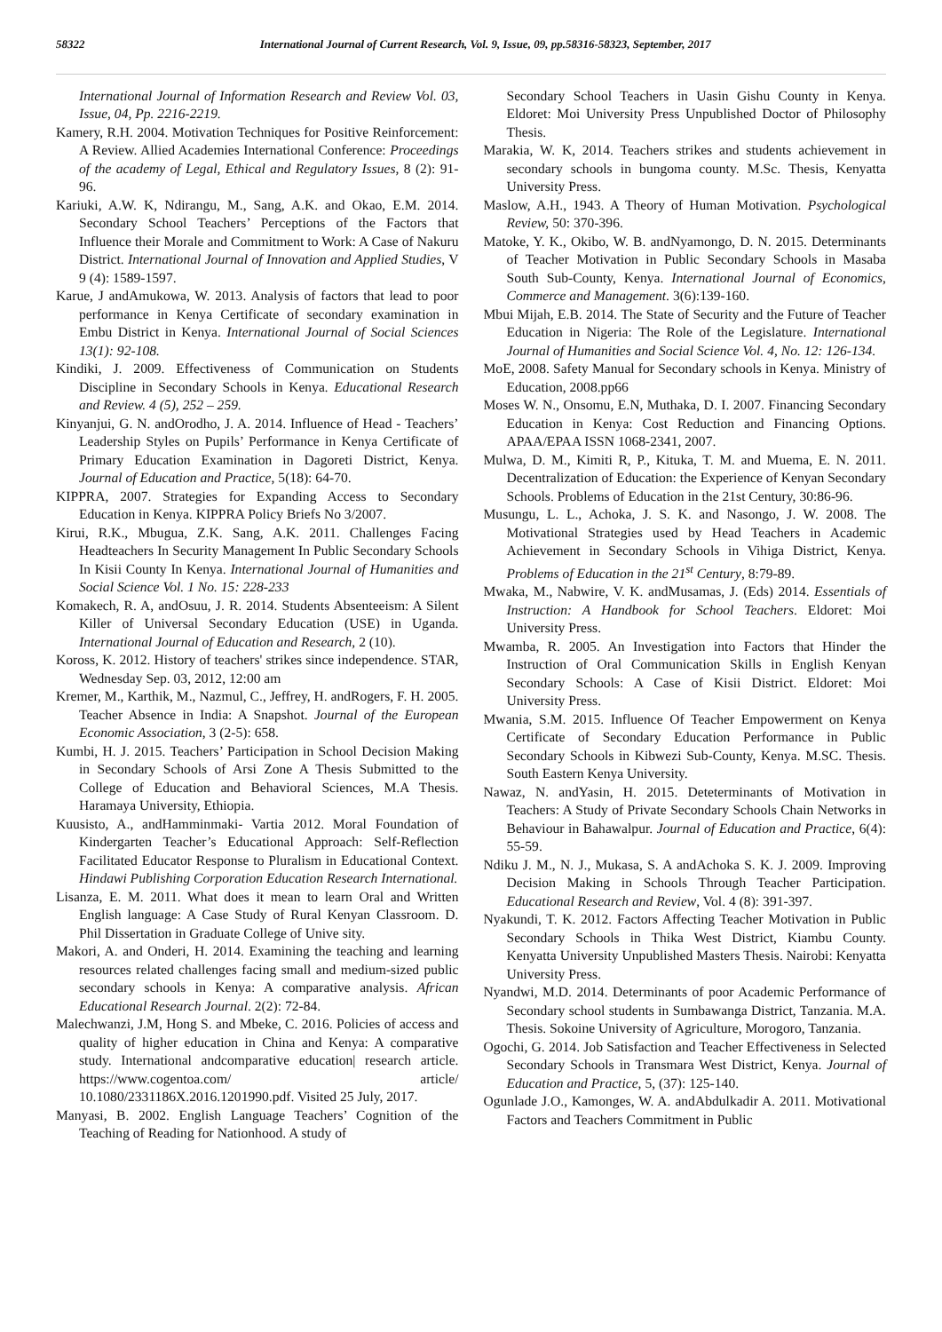58322 International Journal of Current Research, Vol. 9, Issue, 09, pp.58316-58323, September, 2017
International Journal of Information Research and Review Vol. 03, Issue, 04, Pp. 2216-2219.
Kamery, R.H. 2004. Motivation Techniques for Positive Reinforcement: A Review. Allied Academies International Conference: Proceedings of the academy of Legal, Ethical and Regulatory Issues, 8 (2): 91-96.
Kariuki, A.W. K, Ndirangu, M., Sang, A.K. and Okao, E.M. 2014. Secondary School Teachers’ Perceptions of the Factors that Influence their Morale and Commitment to Work: A Case of Nakuru District. International Journal of Innovation and Applied Studies, V 9 (4): 1589-1597.
Karue, J andAmukowa, W. 2013. Analysis of factors that lead to poor performance in Kenya Certificate of secondary examination in Embu District in Kenya. International Journal of Social Sciences 13(1): 92-108.
Kindiki, J. 2009. Effectiveness of Communication on Students Discipline in Secondary Schools in Kenya. Educational Research and Review. 4 (5), 252 – 259.
Kinyanjui, G. N. andOrodho, J. A. 2014. Influence of Head - Teachers’ Leadership Styles on Pupils’ Performance in Kenya Certificate of Primary Education Examination in Dagoreti District, Kenya. Journal of Education and Practice, 5(18): 64-70.
KIPPRA, 2007. Strategies for Expanding Access to Secondary Education in Kenya. KIPPRA Policy Briefs No 3/2007.
Kirui, R.K., Mbugua, Z.K. Sang, A.K. 2011. Challenges Facing Headteachers In Security Management In Public Secondary Schools In Kisii County In Kenya. International Journal of Humanities and Social Science Vol. 1 No. 15: 228-233
Komakech, R. A, andOsuu, J. R. 2014. Students Absenteeism: A Silent Killer of Universal Secondary Education (USE) in Uganda. International Journal of Education and Research, 2 (10).
Koross, K. 2012. History of teachers' strikes since independence. STAR, Wednesday Sep. 03, 2012, 12:00 am
Kremer, M., Karthik, M., Nazmul, C., Jeffrey, H. andRogers, F. H. 2005. Teacher Absence in India: A Snapshot. Journal of the European Economic Association, 3 (2-5): 658.
Kumbi, H. J. 2015. Teachers’ Participation in School Decision Making in Secondary Schools of Arsi Zone A Thesis Submitted to the College of Education and Behavioral Sciences, M.A Thesis. Haramaya University, Ethiopia.
Kuusisto, A., andHamminmaki- Vartia 2012. Moral Foundation of Kindergarten Teacher’s Educational Approach: Self-Reflection Facilitated Educator Response to Pluralism in Educational Context. Hindawi Publishing Corporation Education Research International.
Lisanza, E. M. 2011. What does it mean to learn Oral and Written English language: A Case Study of Rural Kenyan Classroom. D. Phil Dissertation in Graduate College of Unive sity.
Makori, A. and Onderi, H. 2014. Examining the teaching and learning resources related challenges facing small and medium-sized public secondary schools in Kenya: A comparative analysis. African Educational Research Journal. 2(2): 72-84.
Malechwanzi, J.M, Hong S. and Mbeke, C. 2016. Policies of access and quality of higher education in China and Kenya: A comparative study. International andcomparative education| research article. https://www.cogentoa.com/ article/ 10.1080/2331186X.2016.1201990.pdf. Visited 25 July, 2017.
Manyasi, B. 2002. English Language Teachers’ Cognition of the Teaching of Reading for Nationhood. A study of
Secondary School Teachers in Uasin Gishu County in Kenya. Eldoret: Moi University Press Unpublished Doctor of Philosophy Thesis.
Marakia, W. K, 2014. Teachers strikes and students achievement in secondary schools in bungoma county. M.Sc. Thesis, Kenyatta University Press.
Maslow, A.H., 1943. A Theory of Human Motivation. Psychological Review, 50: 370-396.
Matoke, Y. K., Okibo, W. B. andNyamongo, D. N. 2015. Determinants of Teacher Motivation in Public Secondary Schools in Masaba South Sub-County, Kenya. International Journal of Economics, Commerce and Management. 3(6):139-160.
Mbui Mijah, E.B. 2014. The State of Security and the Future of Teacher Education in Nigeria: The Role of the Legislature. International Journal of Humanities and Social Science Vol. 4, No. 12: 126-134.
MoE, 2008. Safety Manual for Secondary schools in Kenya. Ministry of Education, 2008.pp66
Moses W. N., Onsomu, E.N, Muthaka, D. I. 2007. Financing Secondary Education in Kenya: Cost Reduction and Financing Options. APAA/EPAA ISSN 1068-2341, 2007.
Mulwa, D. M., Kimiti R, P., Kituka, T. M. and Muema, E. N. 2011. Decentralization of Education: the Experience of Kenyan Secondary Schools. Problems of Education in the 21st Century, 30:86-96.
Musungu, L. L., Achoka, J. S. K. and Nasongo, J. W. 2008. The Motivational Strategies used by Head Teachers in Academic Achievement in Secondary Schools in Vihiga District, Kenya. Problems of Education in the 21<sup>st</sup> Century, 8:79-89.
Mwaka, M., Nabwire, V. K. andMusamas, J. (Eds) 2014. Essentials of Instruction: A Handbook for School Teachers. Eldoret: Moi University Press.
Mwamba, R. 2005. An Investigation into Factors that Hinder the Instruction of Oral Communication Skills in English Kenyan Secondary Schools: A Case of Kisii District. Eldoret: Moi University Press.
Mwania, S.M. 2015. Influence Of Teacher Empowerment on Kenya Certificate of Secondary Education Performance in Public Secondary Schools in Kibwezi Sub-County, Kenya. M.SC. Thesis. South Eastern Kenya University.
Nawaz, N. andYasin, H. 2015. Deteterminants of Motivation in Teachers: A Study of Private Secondary Schools Chain Networks in Behaviour in Bahawalpur. Journal of Education and Practice, 6(4): 55-59.
Ndiku J. M., N. J., Mukasa, S. A andAchoka S. K. J. 2009. Improving Decision Making in Schools Through Teacher Participation. Educational Research and Review, Vol. 4 (8): 391-397.
Nyakundi, T. K. 2012. Factors Affecting Teacher Motivation in Public Secondary Schools in Thika West District, Kiambu County. Kenyatta University Unpublished Masters Thesis. Nairobi: Kenyatta University Press.
Nyandwi, M.D. 2014. Determinants of poor Academic Performance of Secondary school students in Sumbawanga District, Tanzania. M.A. Thesis. Sokoine University of Agriculture, Morogoro, Tanzania.
Ogochi, G. 2014. Job Satisfaction and Teacher Effectiveness in Selected Secondary Schools in Transmara West District, Kenya. Journal of Education and Practice, 5, (37): 125-140.
Ogunlade J.O., Kamonges, W. A. andAbdulkadir A. 2011. Motivational Factors and Teachers Commitment in Public